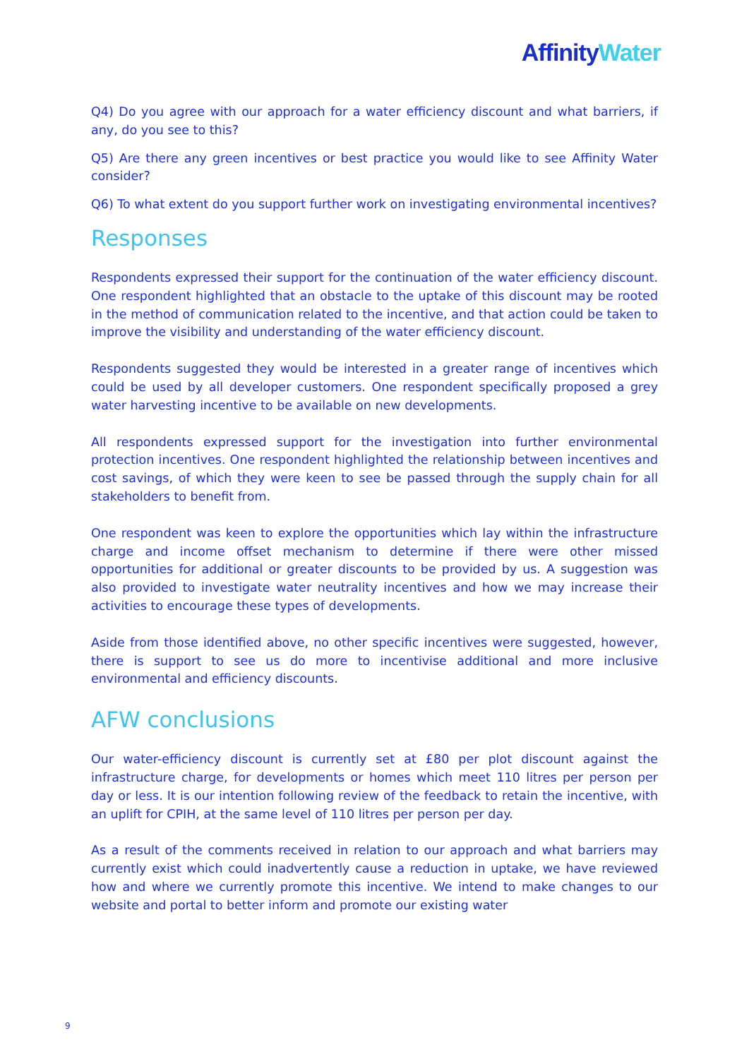Affinity Water
Q4) Do you agree with our approach for a water efficiency discount and what barriers, if any, do you see to this?
Q5) Are there any green incentives or best practice you would like to see Affinity Water consider?
Q6) To what extent do you support further work on investigating environmental incentives?
Responses
Respondents expressed their support for the continuation of the water efficiency discount. One respondent highlighted that an obstacle to the uptake of this discount may be rooted in the method of communication related to the incentive, and that action could be taken to improve the visibility and understanding of the water efficiency discount.
Respondents suggested they would be interested in a greater range of incentives which could be used by all developer customers. One respondent specifically proposed a grey water harvesting incentive to be available on new developments.
All respondents expressed support for the investigation into further environmental protection incentives. One respondent highlighted the relationship between incentives and cost savings, of which they were keen to see be passed through the supply chain for all stakeholders to benefit from.
One respondent was keen to explore the opportunities which lay within the infrastructure charge and income offset mechanism to determine if there were other missed opportunities for additional or greater discounts to be provided by us. A suggestion was also provided to investigate water neutrality incentives and how we may increase their activities to encourage these types of developments.
Aside from those identified above, no other specific incentives were suggested, however, there is support to see us do more to incentivise additional and more inclusive environmental and efficiency discounts.
AFW conclusions
Our water-efficiency discount is currently set at £80 per plot discount against the infrastructure charge, for developments or homes which meet 110 litres per person per day or less. It is our intention following review of the feedback to retain the incentive, with an uplift for CPIH, at the same level of 110 litres per person per day.
As a result of the comments received in relation to our approach and what barriers may currently exist which could inadvertently cause a reduction in uptake, we have reviewed how and where we currently promote this incentive. We intend to make changes to our website and portal to better inform and promote our existing water
9